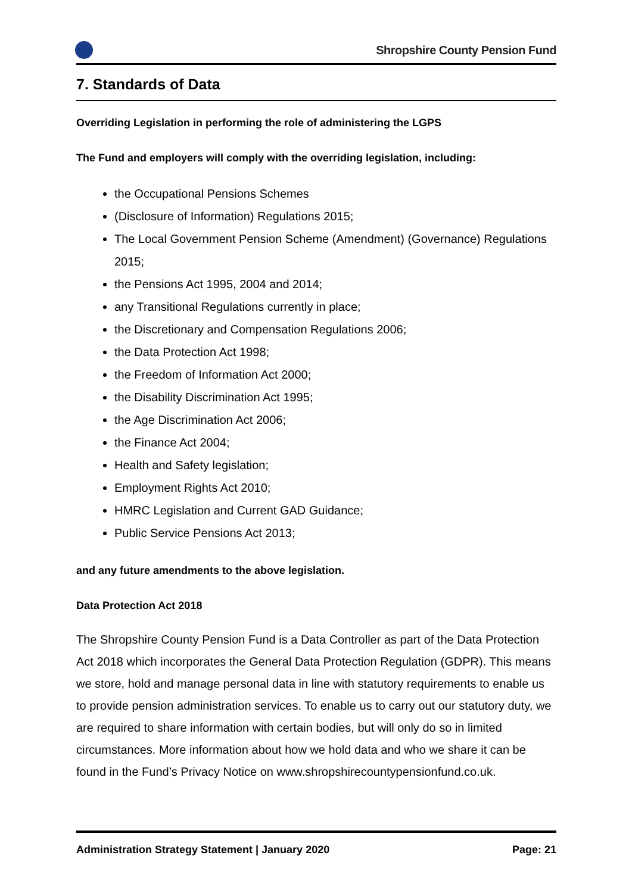Shropshire County Pension Fund
7. Standards of Data
Overriding Legislation in performing the role of administering the LGPS
The Fund and employers will comply with the overriding legislation, including:
the Occupational Pensions Schemes
(Disclosure of Information) Regulations 2015;
The Local Government Pension Scheme (Amendment) (Governance) Regulations 2015;
the Pensions Act 1995, 2004 and 2014;
any Transitional Regulations currently in place;
the Discretionary and Compensation Regulations 2006;
the Data Protection Act 1998;
the Freedom of Information Act 2000;
the Disability Discrimination Act 1995;
the Age Discrimination Act 2006;
the Finance Act 2004;
Health and Safety legislation;
Employment Rights Act 2010;
HMRC Legislation and Current GAD Guidance;
Public Service Pensions Act 2013;
and any future amendments to the above legislation.
Data Protection Act 2018
The Shropshire County Pension Fund is a Data Controller as part of the Data Protection Act 2018 which incorporates the General Data Protection Regulation (GDPR). This means we store, hold and manage personal data in line with statutory requirements to enable us to provide pension administration services. To enable us to carry out our statutory duty, we are required to share information with certain bodies, but will only do so in limited circumstances. More information about how we hold data and who we share it can be found in the Fund’s Privacy Notice on www.shropshirecountypensionfund.co.uk.
Administration Strategy Statement | January 2020 Page: 21